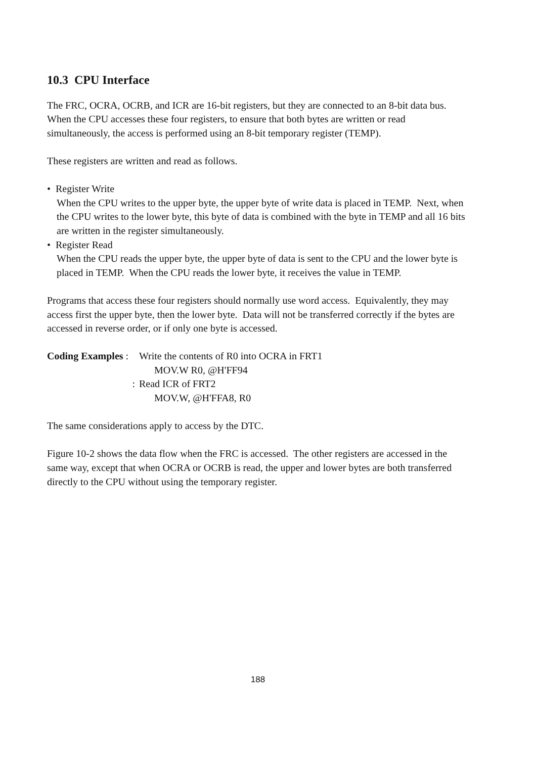10.3 CPU Interface
The FRC, OCRA, OCRB, and ICR are 16-bit registers, but they are connected to an 8-bit data bus. When the CPU accesses these four registers, to ensure that both bytes are written or read simultaneously, the access is performed using an 8-bit temporary register (TEMP).
These registers are written and read as follows.
• Register Write
When the CPU writes to the upper byte, the upper byte of write data is placed in TEMP. Next, when the CPU writes to the lower byte, this byte of data is combined with the byte in TEMP and all 16 bits are written in the register simultaneously.
• Register Read
When the CPU reads the upper byte, the upper byte of data is sent to the CPU and the lower byte is placed in TEMP. When the CPU reads the lower byte, it receives the value in TEMP.
Programs that access these four registers should normally use word access. Equivalently, they may access first the upper byte, then the lower byte. Data will not be transferred correctly if the bytes are accessed in reverse order, or if only one byte is accessed.
Coding Examples :
Write the contents of R0 into OCRA in FRT1
MOV.W R0, @H'FF94
:
Read ICR of FRT2
MOV.W, @H'FFA8, R0
The same considerations apply to access by the DTC.
Figure 10-2 shows the data flow when the FRC is accessed. The other registers are accessed in the same way, except that when OCRA or OCRB is read, the upper and lower bytes are both transferred directly to the CPU without using the temporary register.
188